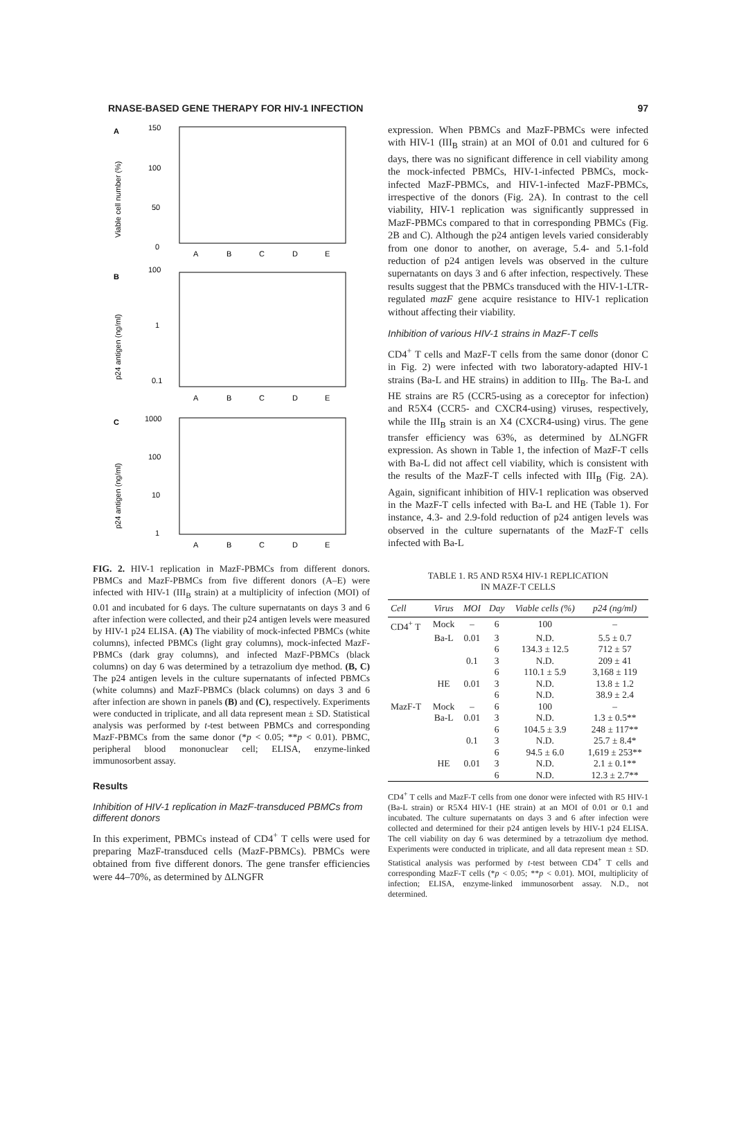RNASE-BASED GENE THERAPY FOR HIV-1 INFECTION 97
A
B
C
150
100
50
0
A
B
C
D
E
100
1
0.1
A
B
C
D
E
1000
100
10
1
A
B
C
D
E
Viable cell number (%)
p24 antigen (ng/ml)
p24 antigen (ng/ml)
FIG. 2. HIV-1 replication in MazF-PBMCs from different donors. PBMCs and MazF-PBMCs from five different donors (A–E) were infected with HIV-1 (III<sub>B</sub> strain) at a multiplicity of infection (MOI) of 0.01 and incubated for 6 days. The culture supernatants on days 3 and 6 after infection were collected, and their p24 antigen levels were measured by HIV-1 p24 ELISA. (A) The viability of mock-infected PBMCs (white columns), infected PBMCs (light gray columns), mock-infected MazF-PBMCs (dark gray columns), and infected MazF-PBMCs (black columns) on day 6 was determined by a tetrazolium dye method. (B, C) The p24 antigen levels in the culture supernatants of infected PBMCs (white columns) and MazF-PBMCs (black columns) on days 3 and 6 after infection are shown in panels (B) and (C), respectively. Experiments were conducted in triplicate, and all data represent mean ± SD. Statistical analysis was performed by t-test between PBMCs and corresponding MazF-PBMCs from the same donor (*p < 0.05; **p < 0.01). PBMC, peripheral blood mononuclear cell; ELISA, enzyme-linked immunosorbent assay.
Results
Inhibition of HIV-1 replication in MazF-transduced PBMCs from different donors
In this experiment, PBMCs instead of CD4<sup>+</sup> T cells were used for preparing MazF-transduced cells (MazF-PBMCs). PBMCs were obtained from five different donors. The gene transfer efficiencies were 44–70%, as determined by ΔLNGFR
expression. When PBMCs and MazF-PBMCs were infected with HIV-1 (III<sub>B</sub> strain) at an MOI of 0.01 and cultured for 6 days, there was no significant difference in cell viability among the mock-infected PBMCs, HIV-1-infected PBMCs, mock-infected MazF-PBMCs, and HIV-1-infected MazF-PBMCs, irrespective of the donors (Fig. 2A). In contrast to the cell viability, HIV-1 replication was significantly suppressed in MazF-PBMCs compared to that in corresponding PBMCs (Fig. 2B and C). Although the p24 antigen levels varied considerably from one donor to another, on average, 5.4- and 5.1-fold reduction of p24 antigen levels was observed in the culture supernatants on days 3 and 6 after infection, respectively. These results suggest that the PBMCs transduced with the HIV-1-LTR-regulated mazF gene acquire resistance to HIV-1 replication without affecting their viability.
Inhibition of various HIV-1 strains in MazF-T cells
CD4<sup>+</sup> T cells and MazF-T cells from the same donor (donor C in Fig. 2) were infected with two laboratory-adapted HIV-1 strains (Ba-L and HE strains) in addition to III<sub>B</sub>. The Ba-L and HE strains are R5 (CCR5-using as a coreceptor for infection) and R5X4 (CCR5- and CXCR4-using) viruses, respectively, while the III<sub>B</sub> strain is an X4 (CXCR4-using) virus. The gene transfer efficiency was 63%, as determined by ΔLNGFR expression. As shown in Table 1, the infection of MazF-T cells with Ba-L did not affect cell viability, which is consistent with the results of the MazF-T cells infected with III<sub>B</sub> (Fig. 2A). Again, significant inhibition of HIV-1 replication was observed in the MazF-T cells infected with Ba-L and HE (Table 1). For instance, 4.3- and 2.9-fold reduction of p24 antigen levels was observed in the culture supernatants of the MazF-T cells infected with Ba-L
TABLE 1. R5 AND R5X4 HIV-1 REPLICATION
IN MAZF-T CELLS
| Cell | Virus | MOI | Day | Viable cells (%) | p24 (ng/ml) |
| --- | --- | --- | --- | --- | --- |
| CD4<sup>+</sup> T | Mock | – | 6 | 100 | – |
| | Ba-L | 0.01 | 3 | N.D. | 5.5 ± 0.7 |
| | | | 6 | 134.3 ± 12.5 | 712 ± 57 |
| | | 0.1 | 3 | N.D. | 209 ± 41 |
| | | | 6 | 110.1 ± 5.9 | 3,168 ± 119 |
| | HE | 0.01 | 3 | N.D. | 13.8 ± 1.2 |
| | | | 6 | N.D. | 38.9 ± 2.4 |
| MazF-T | Mock | – | 6 | 100 | – |
| | Ba-L | 0.01 | 3 | N.D. | 1.3 ± 0.5** |
| | | | 6 | 104.5 ± 3.9 | 248 ± 117** |
| | | 0.1 | 3 | N.D. | 25.7 ± 8.4* |
| | | | 6 | 94.5 ± 6.0 | 1,619 ± 253** |
| | HE | 0.01 | 3 | N.D. | 2.1 ± 0.1** |
| | | | 6 | N.D. | 12.3 ± 2.7** |
CD4<sup>+</sup> T cells and MazF-T cells from one donor were infected with R5 HIV-1 (Ba-L strain) or R5X4 HIV-1 (HE strain) at an MOI of 0.01 or 0.1 and incubated. The culture supernatants on days 3 and 6 after infection were collected and determined for their p24 antigen levels by HIV-1 p24 ELISA. The cell viability on day 6 was determined by a tetrazolium dye method. Experiments were conducted in triplicate, and all data represent mean ± SD. Statistical analysis was performed by t-test between CD4<sup>+</sup> T cells and corresponding MazF-T cells (*p < 0.05; **p < 0.01). MOI, multiplicity of infection; ELISA, enzyme-linked immunosorbent assay. N.D., not determined.